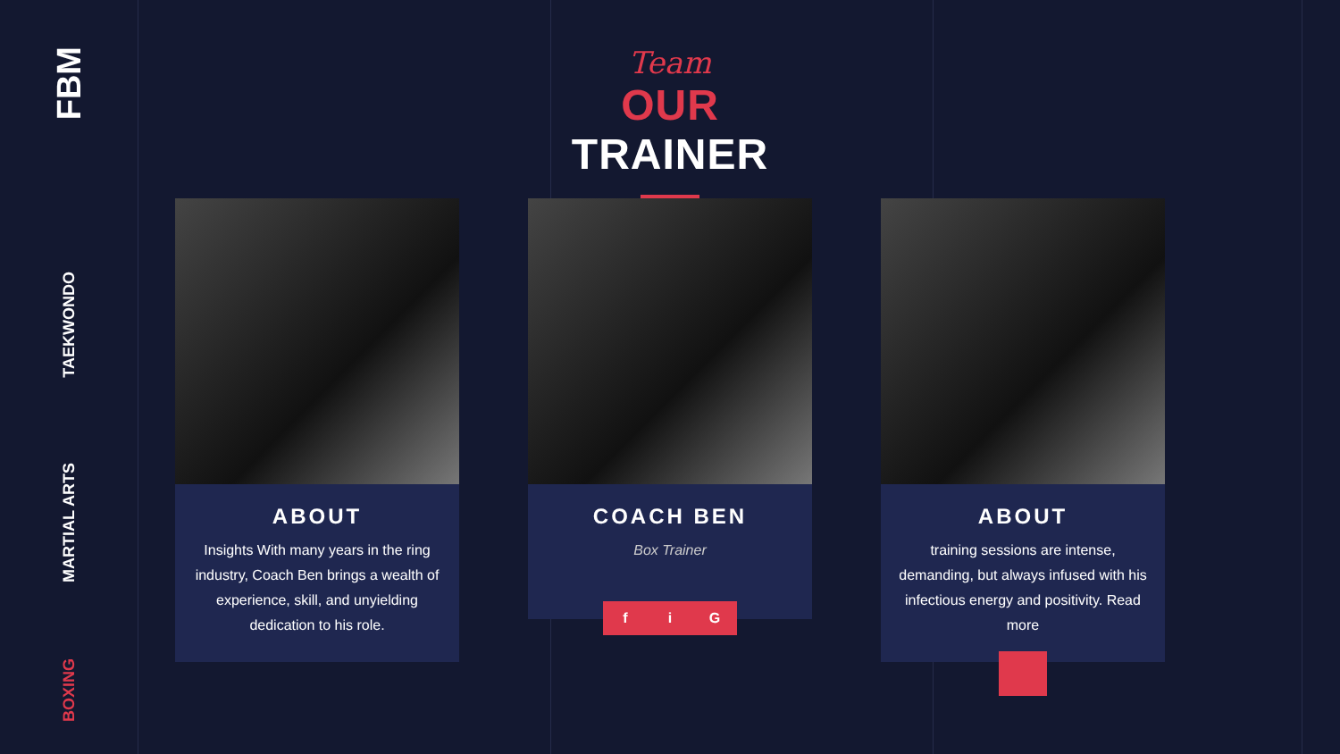FBM
TAEKWONDO
MARTIAL ARTS
BOXING
Team
OUR TRAINER
ABOUT
Insights With many years in the ring industry, Coach Ben brings a wealth of experience, skill, and unyielding dedication to his role.
COACH BEN
Box Trainer
f i G
ABOUT
training sessions are intense, demanding, but always infused with his infectious energy and positivity. Read more